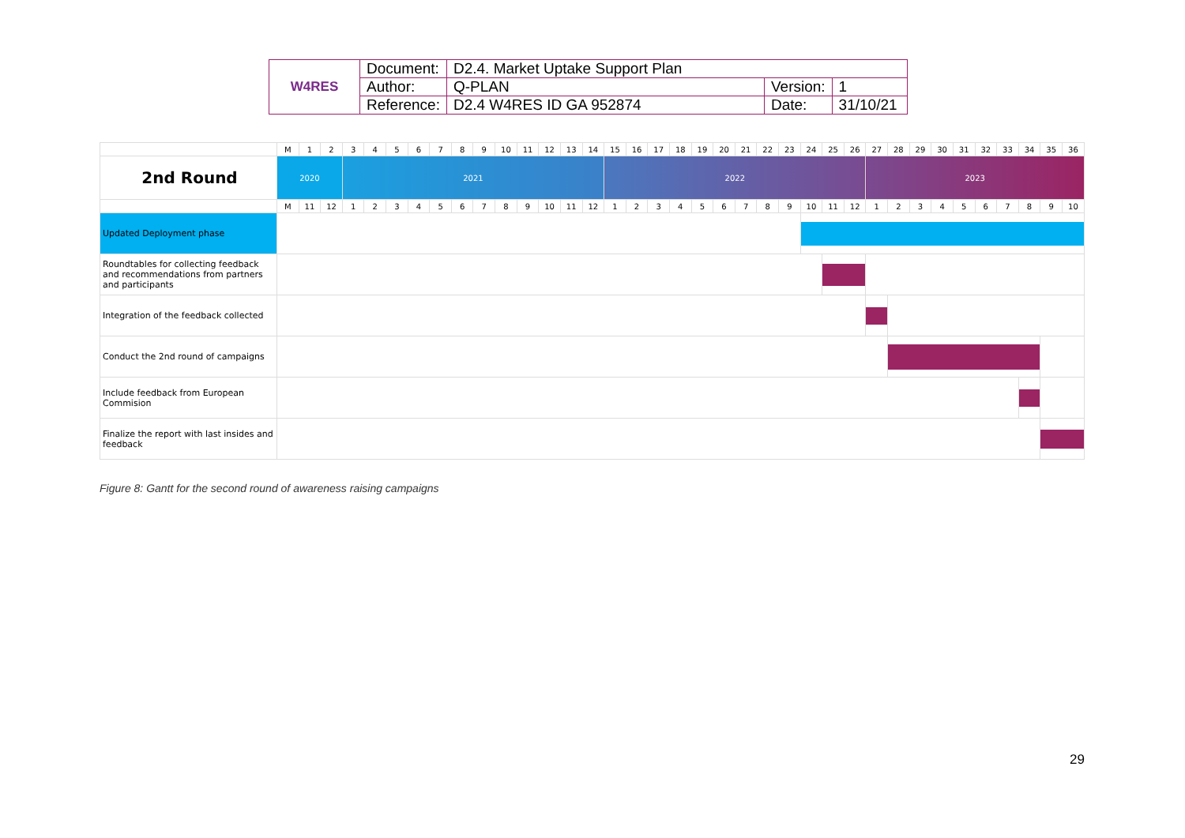| W4RES | Document: | D2.4. Market Uptake Support Plan | | |
| | Author: | Q-PLAN | Version: | 1 |
| | Reference: | D2.4 W4RES ID GA 952874 | Date: | 31/10/21 |
| | M | 1 | 2 | 3 | 4 | 5 | 6 | 7 | 8 | 9 | 10 | 11 | 12 | 13 | 14 | 15 | 16 | 17 | 18 | 19 | 20 | 21 | 22 | 23 | 24 | 25 | 26 | 27 | 28 | 29 | 30 | 31 | 32 | 33 | 34 | 35 | 36 |
| 2nd Round | 2020 | | | 2021 | | | | | | | | | | | | 2022 | | | | | | | | | | | | 2023 | | | | | | | | | |
| | M | 11 | 12 | 1 | 2 | 3 | 4 | 5 | 6 | 7 | 8 | 9 | 10 | 11 | 12 | 1 | 2 | 3 | 4 | 5 | 6 | 7 | 8 | 9 | 10 | 11 | 12 | 1 | 2 | 3 | 4 | 5 | 6 | 7 | 8 | 9 | 10 |
| Updated Deployment phase | | | | | | | | | | | | | | | | | | | | | | | | | | | | | | | | | | | | | |
| Roundtables for collecting feedback and recommendations from partners and participants | | | | | | | | | | | | | | | | | | | | | | | | | | | | | | | | | | | | | |
| Integration of the feedback collected | | | | | | | | | | | | | | | | | | | | | | | | | | | | | | | | | | | | | |
| Conduct the 2nd round of campaigns | | | | | | | | | | | | | | | | | | | | | | | | | | | | | | | | | | | | | |
| Include feedback from European Commision | | | | | | | | | | | | | | | | | | | | | | | | | | | | | | | | | | | | | |
| Finalize the report with last insides and feedback | | | | | | | | | | | | | | | | | | | | | | | | | | | | | | | | | | | | | |
Figure 8: Gantt for the second round of awareness raising campaigns
29